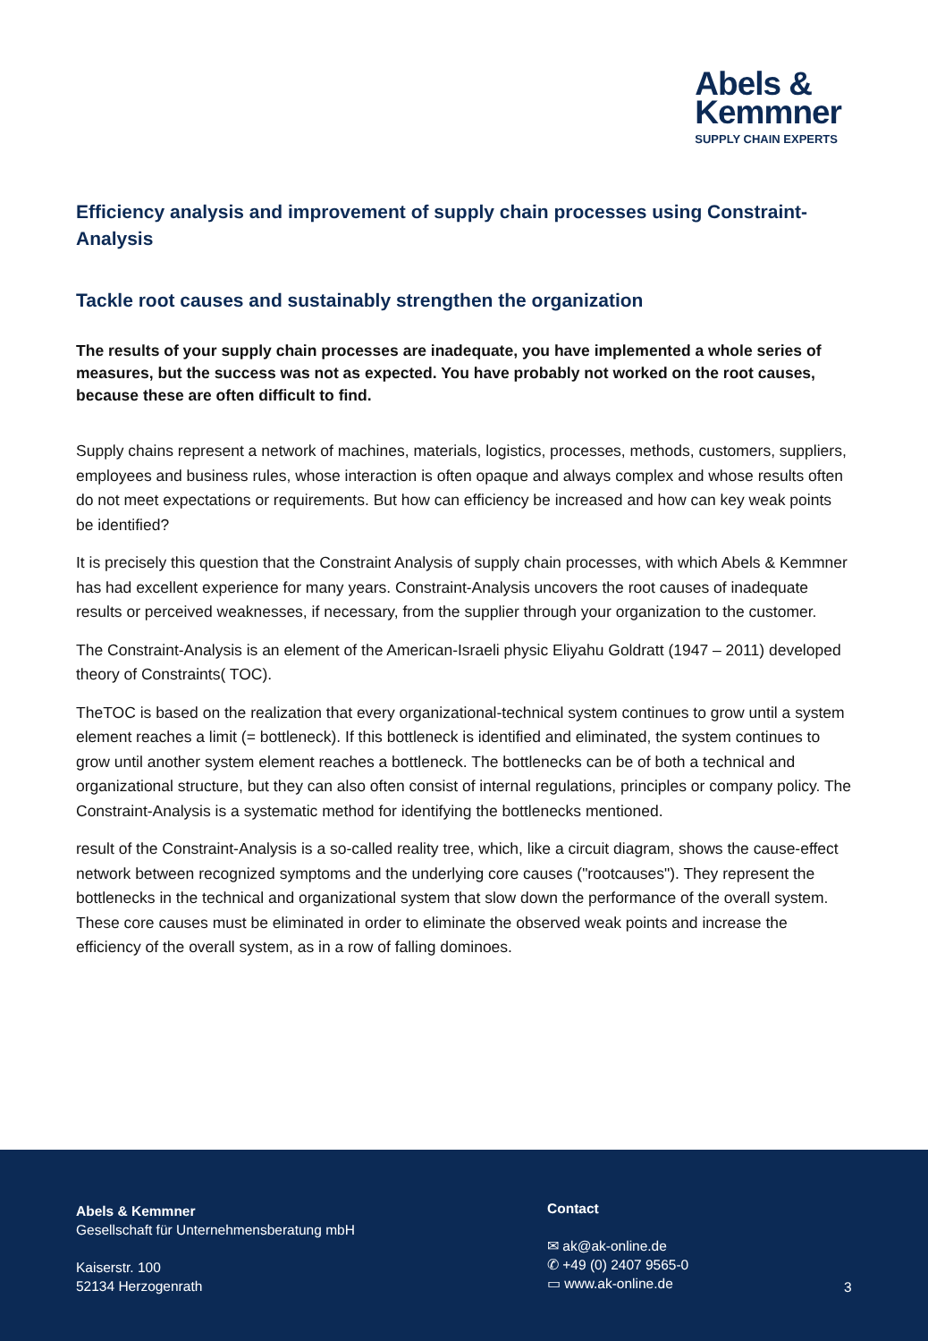Abels &
Kemmner
SUPPLY CHAIN EXPERTS
Efficiency analysis and improvement of supply chain processes using Constraint-Analysis
Tackle root causes and sustainably strengthen the organization
The results of your supply chain processes are inadequate, you have implemented a whole series of measures, but the success was not as expected. You have probably not worked on the root causes, because these are often difficult to find.
Supply chains represent a network of machines, materials, logistics, processes, methods, customers, suppliers, employees and business rules, whose interaction is often opaque and always complex and whose results often do not meet expectations or requirements. But how can efficiency be increased and how can key weak points be identified?
It is precisely this question that the Constraint Analysis of supply chain processes, with which Abels & Kemmner has had excellent experience for many years. Constraint-Analysis uncovers the root causes of inadequate results or perceived weaknesses, if necessary, from the supplier through your organization to the customer.
The Constraint-Analysis is an element of the American-Israeli physic Eliyahu Goldratt (1947 – 2011) developed theory of Constraints( TOC).
TheTOC is based on the realization that every organizational-technical system continues to grow until a system element reaches a limit (= bottleneck). If this bottleneck is identified and eliminated, the system continues to grow until another system element reaches a bottleneck. The bottlenecks can be of both a technical and organizational structure, but they can also often consist of internal regulations, principles or company policy. The Constraint-Analysis is a systematic method for identifying the bottlenecks mentioned.
result of the Constraint-Analysis is a so-called reality tree, which, like a circuit diagram, shows the cause-effect network between recognized symptoms and the underlying core causes ("rootcauses"). They represent the bottlenecks in the technical and organizational system that slow down the performance of the overall system. These core causes must be eliminated in order to eliminate the observed weak points and increase the efficiency of the overall system, as in a row of falling dominoes.
Abels & Kemmner
Gesellschaft für Unternehmensberatung mbH
Kaiserstr. 100
52134 Herzogenrath
Contact
✉ ak@ak-online.de
✆ +49 (0) 2407 9565-0
▭ www.ak-online.de
3